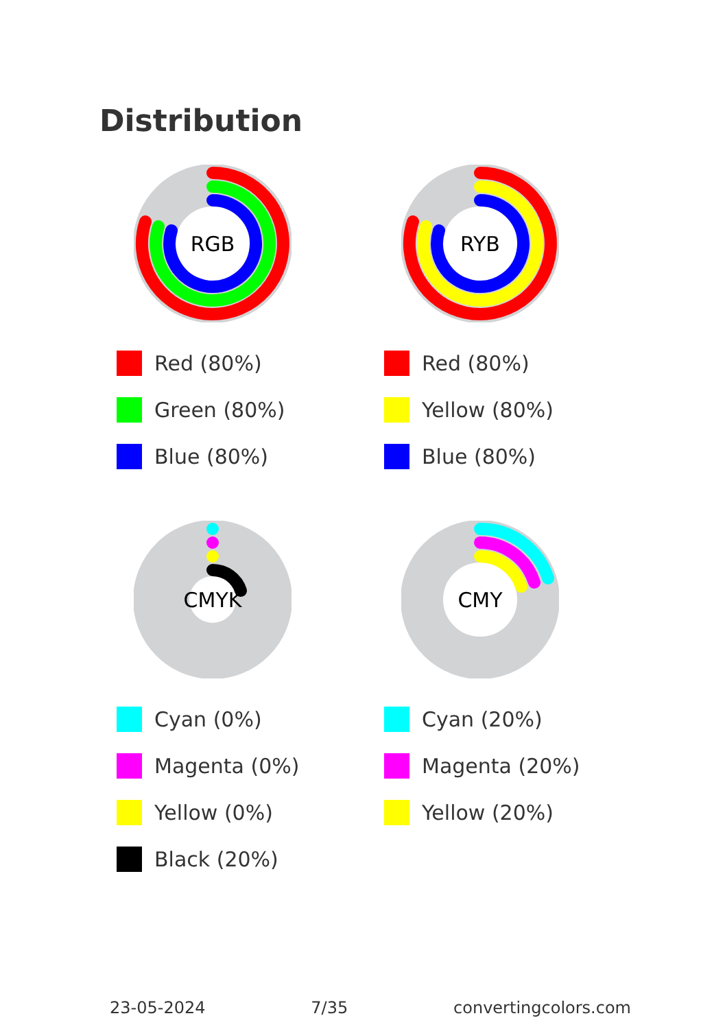Distribution
RGB
Red (80%)
Green (80%)
Blue (80%)
RYB
Red (80%)
Yellow (80%)
Blue (80%)
CMYK
Cyan (0%)
Magenta (0%)
Yellow (0%)
Black (20%)
CMY
Cyan (20%)
Magenta (20%)
Yellow (20%)
23-05-2024 7/35 convertingcolors.com